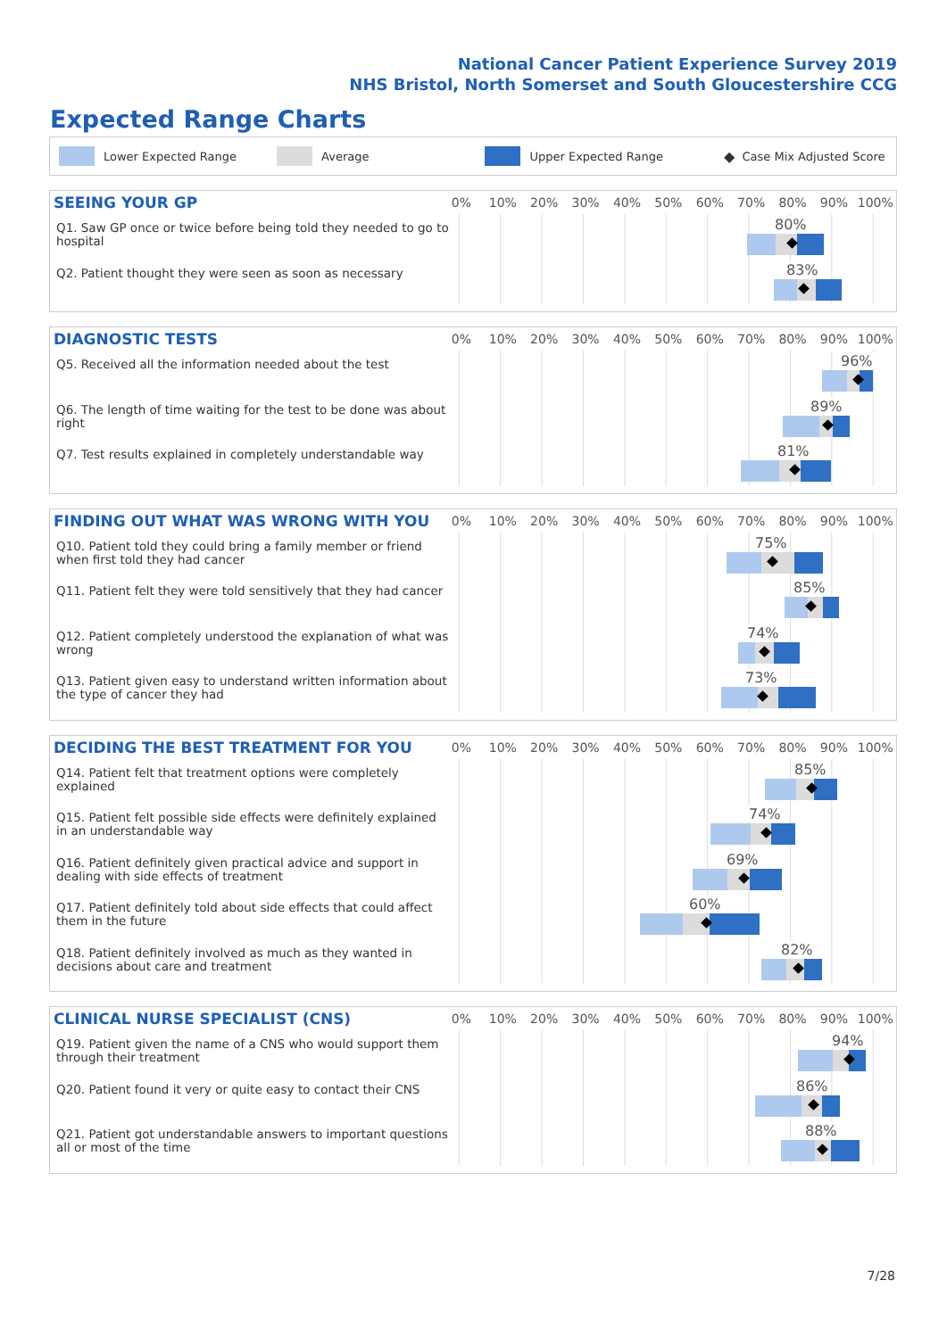National Cancer Patient Experience Survey 2019
NHS Bristol, North Somerset and South Gloucestershire CCG
Expected Range Charts
Lower Expected Range Average Upper Expected Range ◆ Case Mix Adjusted Score
SEEING YOUR GP
0% 10% 20% 30% 40% 50% 60% 70% 80% 90% 100%
Q1. Saw GP once or twice before being told they needed to go to hospital
80%
Q2. Patient thought they were seen as soon as necessary
83%
DIAGNOSTIC TESTS
0% 10% 20% 30% 40% 50% 60% 70% 80% 90% 100%
Q5. Received all the information needed about the test
96%
Q6. The length of time waiting for the test to be done was about right
89%
Q7. Test results explained in completely understandable way
81%
FINDING OUT WHAT WAS WRONG WITH YOU
0% 10% 20% 30% 40% 50% 60% 70% 80% 90% 100%
Q10. Patient told they could bring a family member or friend when first told they had cancer
75%
Q11. Patient felt they were told sensitively that they had cancer
85%
Q12. Patient completely understood the explanation of what was wrong
74%
Q13. Patient given easy to understand written information about the type of cancer they had
73%
DECIDING THE BEST TREATMENT FOR YOU
0% 10% 20% 30% 40% 50% 60% 70% 80% 90% 100%
Q14. Patient felt that treatment options were completely explained
85%
Q15. Patient felt possible side effects were definitely explained in an understandable way
74%
Q16. Patient definitely given practical advice and support in dealing with side effects of treatment
69%
Q17. Patient definitely told about side effects that could affect them in the future
60%
Q18. Patient definitely involved as much as they wanted in decisions about care and treatment
82%
CLINICAL NURSE SPECIALIST (CNS)
0% 10% 20% 30% 40% 50% 60% 70% 80% 90% 100%
Q19. Patient given the name of a CNS who would support them through their treatment
94%
Q20. Patient found it very or quite easy to contact their CNS
86%
Q21. Patient got understandable answers to important questions all or most of the time
88%
7/28